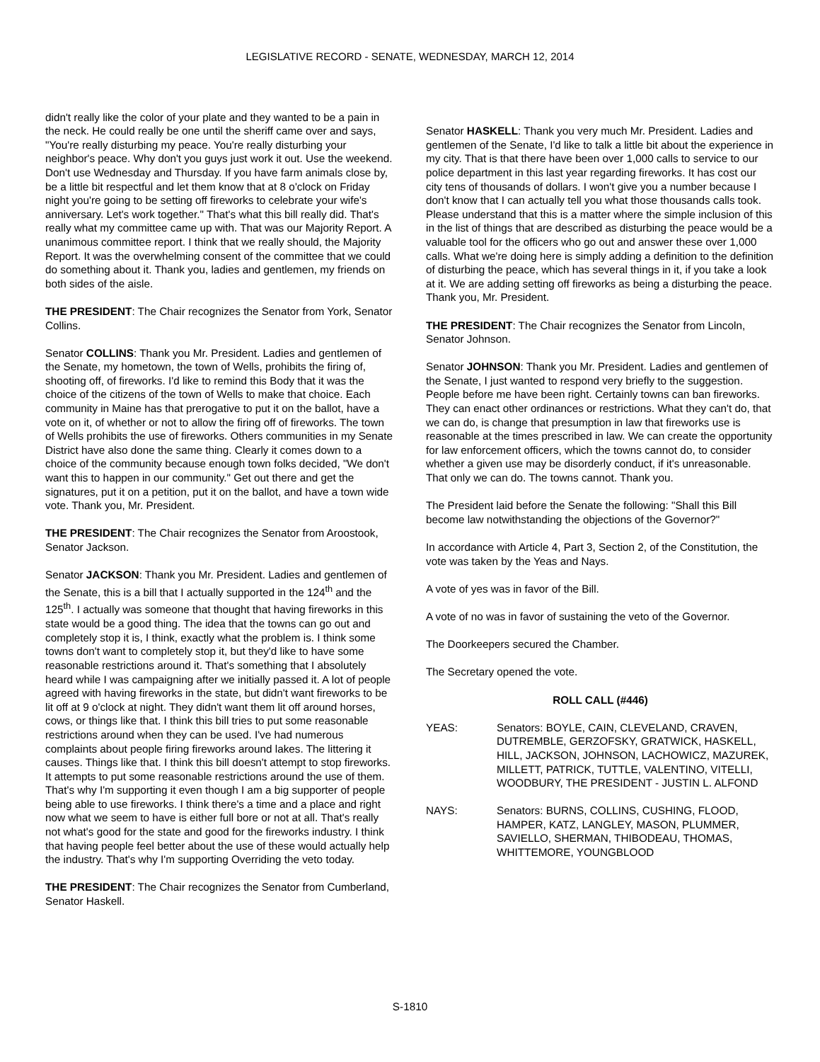LEGISLATIVE RECORD - SENATE, WEDNESDAY, MARCH 12, 2014
didn't really like the color of your plate and they wanted to be a pain in the neck. He could really be one until the sheriff came over and says, "You're really disturbing my peace. You're really disturbing your neighbor's peace. Why don't you guys just work it out. Use the weekend. Don't use Wednesday and Thursday. If you have farm animals close by, be a little bit respectful and let them know that at 8 o'clock on Friday night you're going to be setting off fireworks to celebrate your wife's anniversary. Let's work together." That's what this bill really did. That's really what my committee came up with. That was our Majority Report. A unanimous committee report. I think that we really should, the Majority Report. It was the overwhelming consent of the committee that we could do something about it. Thank you, ladies and gentlemen, my friends on both sides of the aisle.
THE PRESIDENT: The Chair recognizes the Senator from York, Senator Collins.
Senator COLLINS: Thank you Mr. President. Ladies and gentlemen of the Senate, my hometown, the town of Wells, prohibits the firing of, shooting off, of fireworks. I'd like to remind this Body that it was the choice of the citizens of the town of Wells to make that choice. Each community in Maine has that prerogative to put it on the ballot, have a vote on it, of whether or not to allow the firing off of fireworks. The town of Wells prohibits the use of fireworks. Others communities in my Senate District have also done the same thing. Clearly it comes down to a choice of the community because enough town folks decided, "We don't want this to happen in our community." Get out there and get the signatures, put it on a petition, put it on the ballot, and have a town wide vote. Thank you, Mr. President.
THE PRESIDENT: The Chair recognizes the Senator from Aroostook, Senator Jackson.
Senator JACKSON: Thank you Mr. President. Ladies and gentlemen of the Senate, this is a bill that I actually supported in the 124<sup>th</sup> and the 125<sup>th</sup>. I actually was someone that thought that having fireworks in this state would be a good thing. The idea that the towns can go out and completely stop it is, I think, exactly what the problem is. I think some towns don't want to completely stop it, but they'd like to have some reasonable restrictions around it. That's something that I absolutely heard while I was campaigning after we initially passed it. A lot of people agreed with having fireworks in the state, but didn't want fireworks to be lit off at 9 o'clock at night. They didn't want them lit off around horses, cows, or things like that. I think this bill tries to put some reasonable restrictions around when they can be used. I've had numerous complaints about people firing fireworks around lakes. The littering it causes. Things like that. I think this bill doesn't attempt to stop fireworks. It attempts to put some reasonable restrictions around the use of them. That's why I'm supporting it even though I am a big supporter of people being able to use fireworks. I think there's a time and a place and right now what we seem to have is either full bore or not at all. That's really not what's good for the state and good for the fireworks industry. I think that having people feel better about the use of these would actually help the industry. That's why I'm supporting Overriding the veto today.
THE PRESIDENT: The Chair recognizes the Senator from Cumberland, Senator Haskell.
Senator HASKELL: Thank you very much Mr. President. Ladies and gentlemen of the Senate, I'd like to talk a little bit about the experience in my city. That is that there have been over 1,000 calls to service to our police department in this last year regarding fireworks. It has cost our city tens of thousands of dollars. I won't give you a number because I don't know that I can actually tell you what those thousands calls took. Please understand that this is a matter where the simple inclusion of this in the list of things that are described as disturbing the peace would be a valuable tool for the officers who go out and answer these over 1,000 calls. What we're doing here is simply adding a definition to the definition of disturbing the peace, which has several things in it, if you take a look at it. We are adding setting off fireworks as being a disturbing the peace. Thank you, Mr. President.
THE PRESIDENT: The Chair recognizes the Senator from Lincoln, Senator Johnson.
Senator JOHNSON: Thank you Mr. President. Ladies and gentlemen of the Senate, I just wanted to respond very briefly to the suggestion. People before me have been right. Certainly towns can ban fireworks. They can enact other ordinances or restrictions. What they can't do, that we can do, is change that presumption in law that fireworks use is reasonable at the times prescribed in law. We can create the opportunity for law enforcement officers, which the towns cannot do, to consider whether a given use may be disorderly conduct, if it's unreasonable. That only we can do. The towns cannot. Thank you.
The President laid before the Senate the following: "Shall this Bill become law notwithstanding the objections of the Governor?"
In accordance with Article 4, Part 3, Section 2, of the Constitution, the vote was taken by the Yeas and Nays.
A vote of yes was in favor of the Bill.
A vote of no was in favor of sustaining the veto of the Governor.
The Doorkeepers secured the Chamber.
The Secretary opened the vote.
ROLL CALL (#446)
YEAS: Senators: BOYLE, CAIN, CLEVELAND, CRAVEN, DUTREMBLE, GERZOFSKY, GRATWICK, HASKELL, HILL, JACKSON, JOHNSON, LACHOWICZ, MAZUREK, MILLETT, PATRICK, TUTTLE, VALENTINO, VITELLI, WOODBURY, THE PRESIDENT - JUSTIN L. ALFOND
NAYS: Senators: BURNS, COLLINS, CUSHING, FLOOD, HAMPER, KATZ, LANGLEY, MASON, PLUMMER, SAVIELLO, SHERMAN, THIBODEAU, THOMAS, WHITTEMORE, YOUNGBLOOD
S-1810